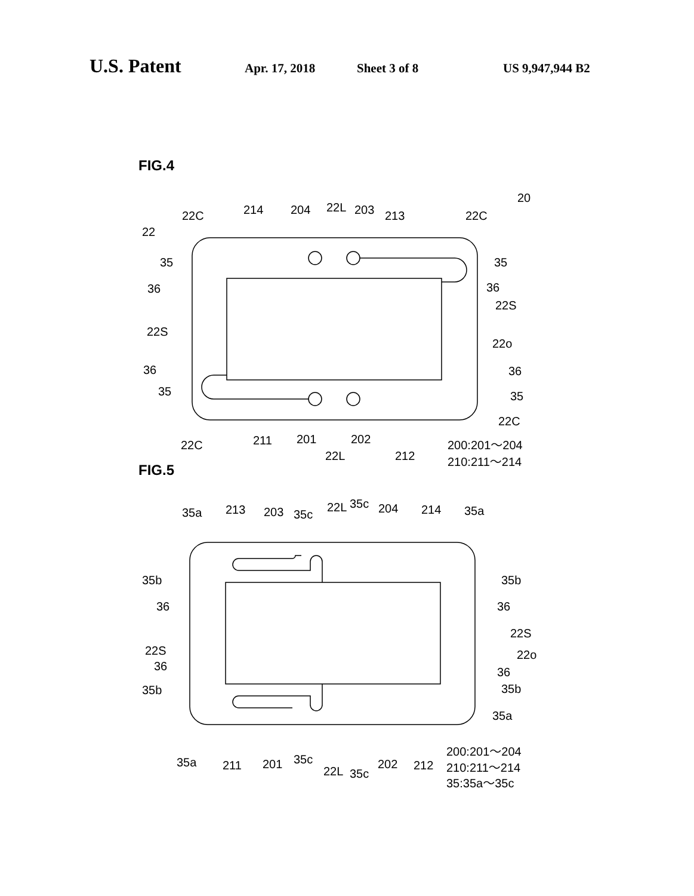U.S. Patent Apr. 17, 2018 Sheet 3 of 8 US 9,947,944 B2
FIG.4
FIG.5
20
22C
214
204
22L
203
213
22C
22
35
35
36
36
22S
22S
22o
36
36
35
35
22C
22C
211
201
202
22L
212
200:201～204
210:211～214
35a
213
203
35c
22L
35c
204
214
35a
35b
35b
36
36
22S
22S
22o
36
36
35b
35b
35a
35a
211
201
35c
22L
35c
202
212
200:201～204
210:211～214
35:35a～35c